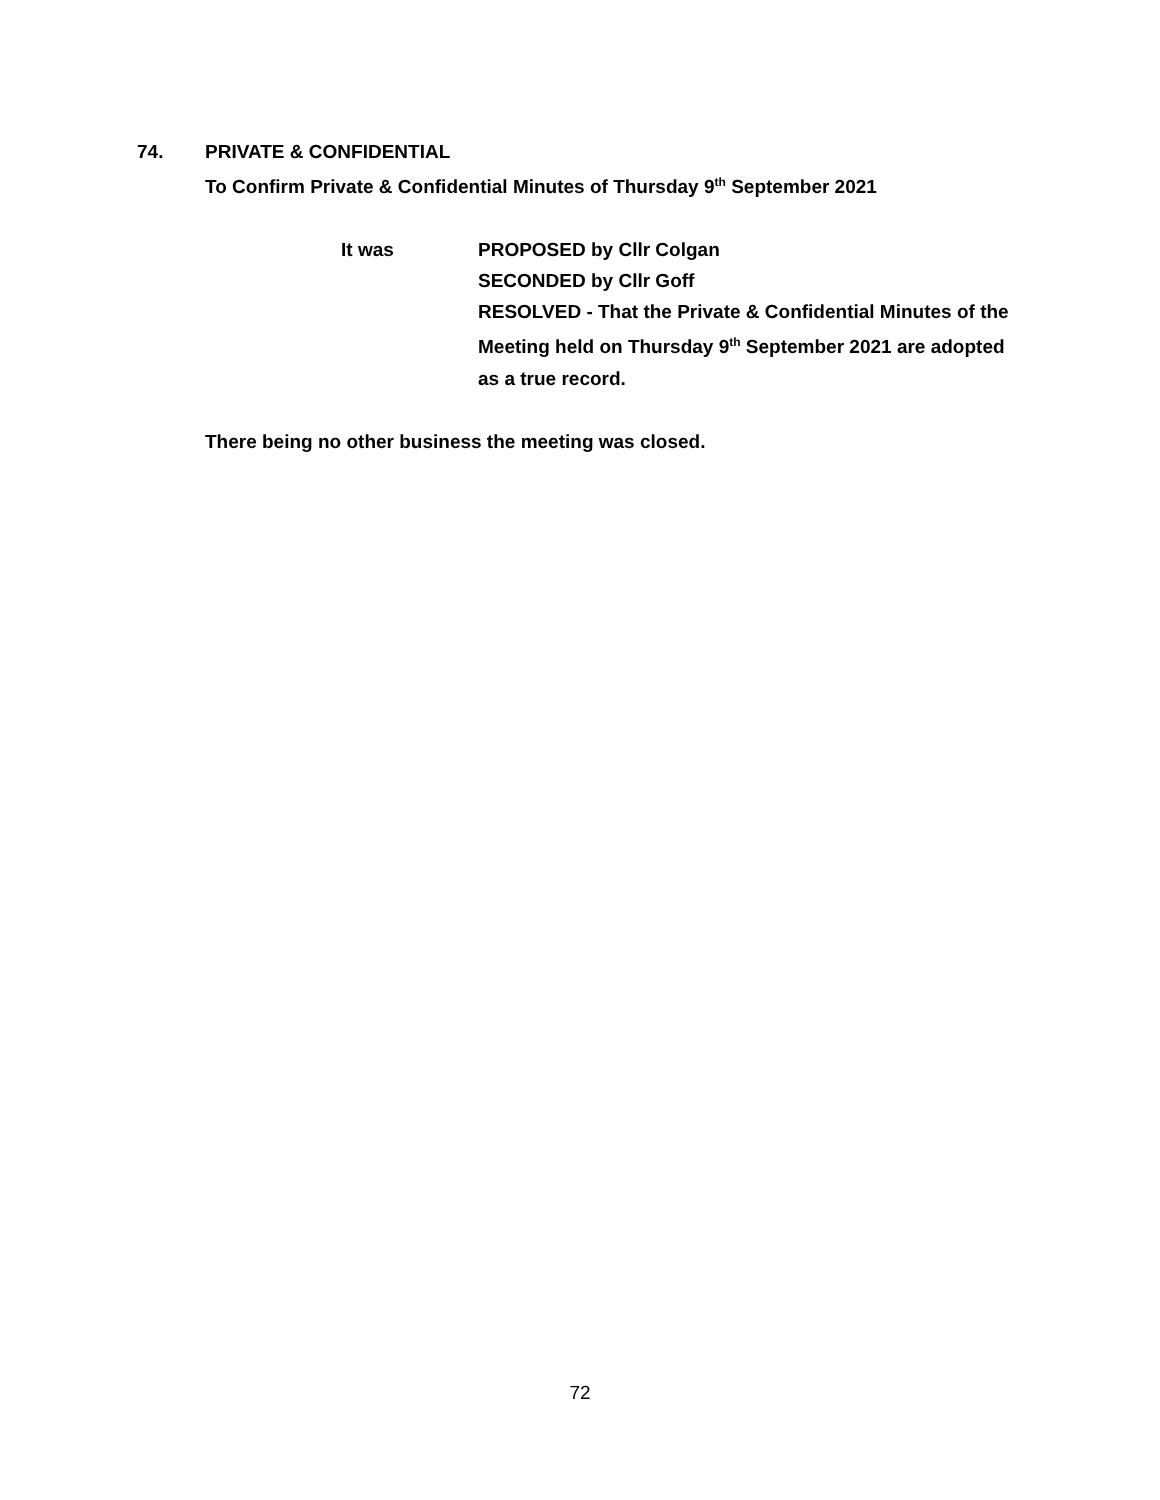74. PRIVATE & CONFIDENTIAL
To Confirm Private & Confidential Minutes of Thursday 9<sup>th</sup> September 2021
It was PROPOSED by Cllr Colgan
SECONDED by Cllr Goff
RESOLVED - That the Private & Confidential Minutes of the Meeting held on Thursday 9<sup>th</sup> September 2021 are adopted as a true record.
There being no other business the meeting was closed.
72